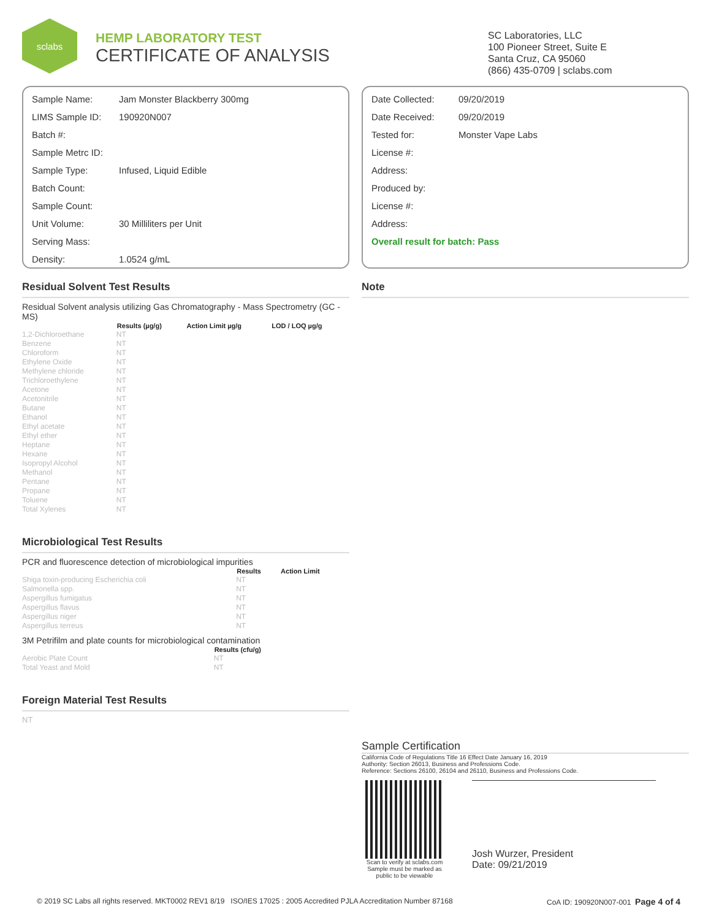sclabs
HEMP LABORATORY TEST
CERTIFICATE OF ANALYSIS
SC Laboratories, LLC
100 Pioneer Street, Suite E
Santa Cruz, CA 95060
(866) 435-0709 | sclabs.com
| Sample Name: | Jam Monster Blackberry 300mg |
| LIMS Sample ID: | 190920N007 |
| Batch #: | |
| Sample Metrc ID: | |
| Sample Type: | Infused, Liquid Edible |
| Batch Count: | |
| Sample Count: | |
| Unit Volume: | 30 Milliliters per Unit |
| Serving Mass: | |
| Density: | 1.0524 g/mL |
| Date Collected: | 09/20/2019 |
| Date Received: | 09/20/2019 |
| Tested for: | Monster Vape Labs |
| License #: | |
| Address: | |
| Produced by: | |
| License #: | |
| Address: | |
| Overall result for batch: Pass | |
Residual Solvent Test Results
Residual Solvent analysis utilizing Gas Chromatography - Mass Spectrometry (GC - MS)
| | Results (µg/g) | Action Limit µg/g | LOD / LOQ µg/g |
| --- | --- | --- | --- |
| 1,2-Dichloroethane | NT | | |
| Benzene | NT | | |
| Chloroform | NT | | |
| Ethylene Oxide | NT | | |
| Methylene chloride | NT | | |
| Trichloroethylene | NT | | |
| Acetone | NT | | |
| Acetonitrile | NT | | |
| Butane | NT | | |
| Ethanol | NT | | |
| Ethyl acetate | NT | | |
| Ethyl ether | NT | | |
| Heptane | NT | | |
| Hexane | NT | | |
| Isopropyl Alcohol | NT | | |
| Methanol | NT | | |
| Pentane | NT | | |
| Propane | NT | | |
| Toluene | NT | | |
| Total Xylenes | NT | | |
Microbiological Test Results
PCR and fluorescence detection of microbiological impurities
| | Results | Action Limit |
| --- | --- | --- |
| Shiga toxin-producing Escherichia coli | NT | |
| Salmonella spp. | NT | |
| Aspergillus fumigatus | NT | |
| Aspergillus flavus | NT | |
| Aspergillus niger | NT | |
| Aspergillus terreus | NT | |
3M Petrifilm and plate counts for microbiological contamination
| | Results (cfu/g) |
| --- | --- |
| Aerobic Plate Count | NT |
| Total Yeast and Mold | NT |
Foreign Material Test Results
NT
Note
Sample Certification
California Code of Regulations Title 16 Effect Date January 16, 2019
Authority: Section 26013, Business and Professions Code.
Reference: Sections 26100, 26104 and 26110, Business and Professions Code.
Scan to verify at sclabs.com
Sample must be marked as
public to be viewable
Josh Wurzer, President
Date: 09/21/2019
© 2019 SC Labs all rights reserved. MKT0002 REV1 8/19 ISO/IES 17025 : 2005 Accredited PJLA Accreditation Number 87168 CoA ID: 190920N007-001 Page 4 of 4